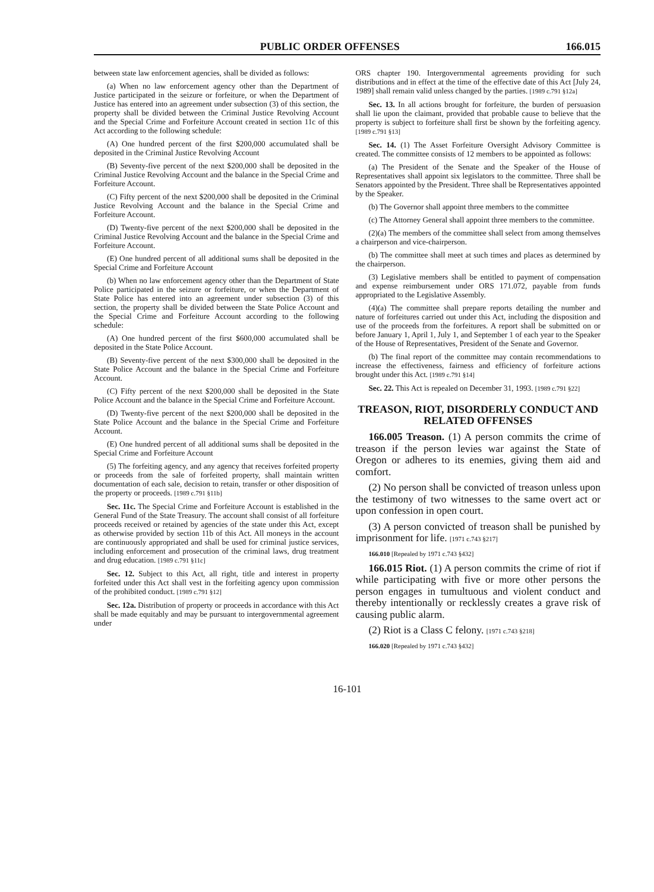PUBLIC ORDER OFFENSES 166.015
between state law enforcement agencies, shall be divided as follows:
(a) When no law enforcement agency other than the Department of Justice participated in the seizure or forfeiture, or when the Department of Justice has entered into an agreement under subsection (3) of this section, the property shall be divided between the Criminal Justice Revolving Account and the Special Crime and Forfeiture Account created in section 11c of this Act according to the following schedule:
(A) One hundred percent of the first $200,000 accumulated shall be deposited in the Criminal Justice Revolving Account
(B) Seventy-five percent of the next $200,000 shall be deposited in the Criminal Justice Revolving Account and the balance in the Special Crime and Forfeiture Account.
(C) Fifty percent of the next $200,000 shall be deposited in the Criminal Justice Revolving Account and the balance in the Special Crime and Forfeiture Account.
(D) Twenty-five percent of the next $200,000 shall be deposited in the Criminal Justice Revolving Account and the balance in the Special Crime and Forfeiture Account.
(E) One hundred percent of all additional sums shall be deposited in the Special Crime and Forfeiture Account
(b) When no law enforcement agency other than the Department of State Police participated in the seizure or forfeiture, or when the Department of State Police has entered into an agreement under subsection (3) of this section, the property shall be divided between the State Police Account and the Special Crime and Forfeiture Account according to the following schedule:
(A) One hundred percent of the first $600,000 accumulated shall be deposited in the State Police Account.
(B) Seventy-five percent of the next $300,000 shall be deposited in the State Police Account and the balance in the Special Crime and Forfeiture Account.
(C) Fifty percent of the next $200,000 shall be deposited in the State Police Account and the balance in the Special Crime and Forfeiture Account.
(D) Twenty-five percent of the next $200,000 shall be deposited in the State Police Account and the balance in the Special Crime and Forfeiture Account.
(E) One hundred percent of all additional sums shall be deposited in the Special Crime and Forfeiture Account
(5) The forfeiting agency, and any agency that receives forfeited property or proceeds from the sale of forfeited property, shall maintain written documentation of each sale, decision to retain, transfer or other disposition of the property or proceeds. [1989 c.791 §11b]
Sec. 11c. The Special Crime and Forfeiture Account is established in the General Fund of the State Treasury. The account shall consist of all forfeiture proceeds received or retained by agencies of the state under this Act, except as otherwise provided by section 11b of this Act. All moneys in the account are continuously appropriated and shall be used for criminal justice services, including enforcement and prosecution of the criminal laws, drug treatment and drug education. [1989 c.791 §11c]
Sec. 12. Subject to this Act, all right, title and interest in property forfeited under this Act shall vest in the forfeiting agency upon commission of the prohibited conduct. [1989 c.791 §12]
Sec. 12a. Distribution of property or proceeds in accordance with this Act shall be made equitably and may be pursuant to intergovernmental agreement under
ORS chapter 190. Intergovernmental agreements providing for such distributions and in effect at the time of the effective date of this Act [July 24, 1989] shall remain valid unless changed by the parties. [1989 c.791 §12a]
Sec. 13. In all actions brought for forfeiture, the burden of persuasion shall lie upon the claimant, provided that probable cause to believe that the property is subject to forfeiture shall first be shown by the forfeiting agency. [1989 c.791 §13]
Sec. 14. (1) The Asset Forfeiture Oversight Advisory Committee is created. The committee consists of 12 members to be appointed as follows:
(a) The President of the Senate and the Speaker of the House of Representatives shall appoint six legislators to the committee. Three shall be Senators appointed by the President. Three shall be Representatives appointed by the Speaker.
(b) The Governor shall appoint three members to the committee
(c) The Attorney General shall appoint three members to the committee.
(2)(a) The members of the committee shall select from among themselves a chairperson and vice-chairperson.
(b) The committee shall meet at such times and places as determined by the chairperson.
(3) Legislative members shall be entitled to payment of compensation and expense reimbursement under ORS 171.072, payable from funds appropriated to the Legislative Assembly.
(4)(a) The committee shall prepare reports detailing the number and nature of forfeitures carried out under this Act, including the disposition and use of the proceeds from the forfeitures. A report shall be submitted on or before January 1, April 1, July 1, and September 1 of each year to the Speaker of the House of Representatives, President of the Senate and Governor.
(b) The final report of the committee may contain recommendations to increase the effectiveness, fairness and efficiency of forfeiture actions brought under this Act. [1989 c.791 §14]
Sec. 22. This Act is repealed on December 31, 1993. [1989 c.791 §22]
TREASON, RIOT, DISORDERLY CONDUCT AND RELATED OFFENSES
166.005 Treason. (1) A person commits the crime of treason if the person levies war against the State of Oregon or adheres to its enemies, giving them aid and comfort.
(2) No person shall be convicted of treason unless upon the testimony of two witnesses to the same overt act or upon confession in open court.
(3) A person convicted of treason shall be punished by imprisonment for life. [1971 c.743 §217]
166.010 [Repealed by 1971 c.743 §432]
166.015 Riot. (1) A person commits the crime of riot if while participating with five or more other persons the person engages in tumultuous and violent conduct and thereby intentionally or recklessly creates a grave risk of causing public alarm.
(2) Riot is a Class C felony. [1971 c.743 §218]
166.020 [Repealed by 1971 c.743 §432]
16-101